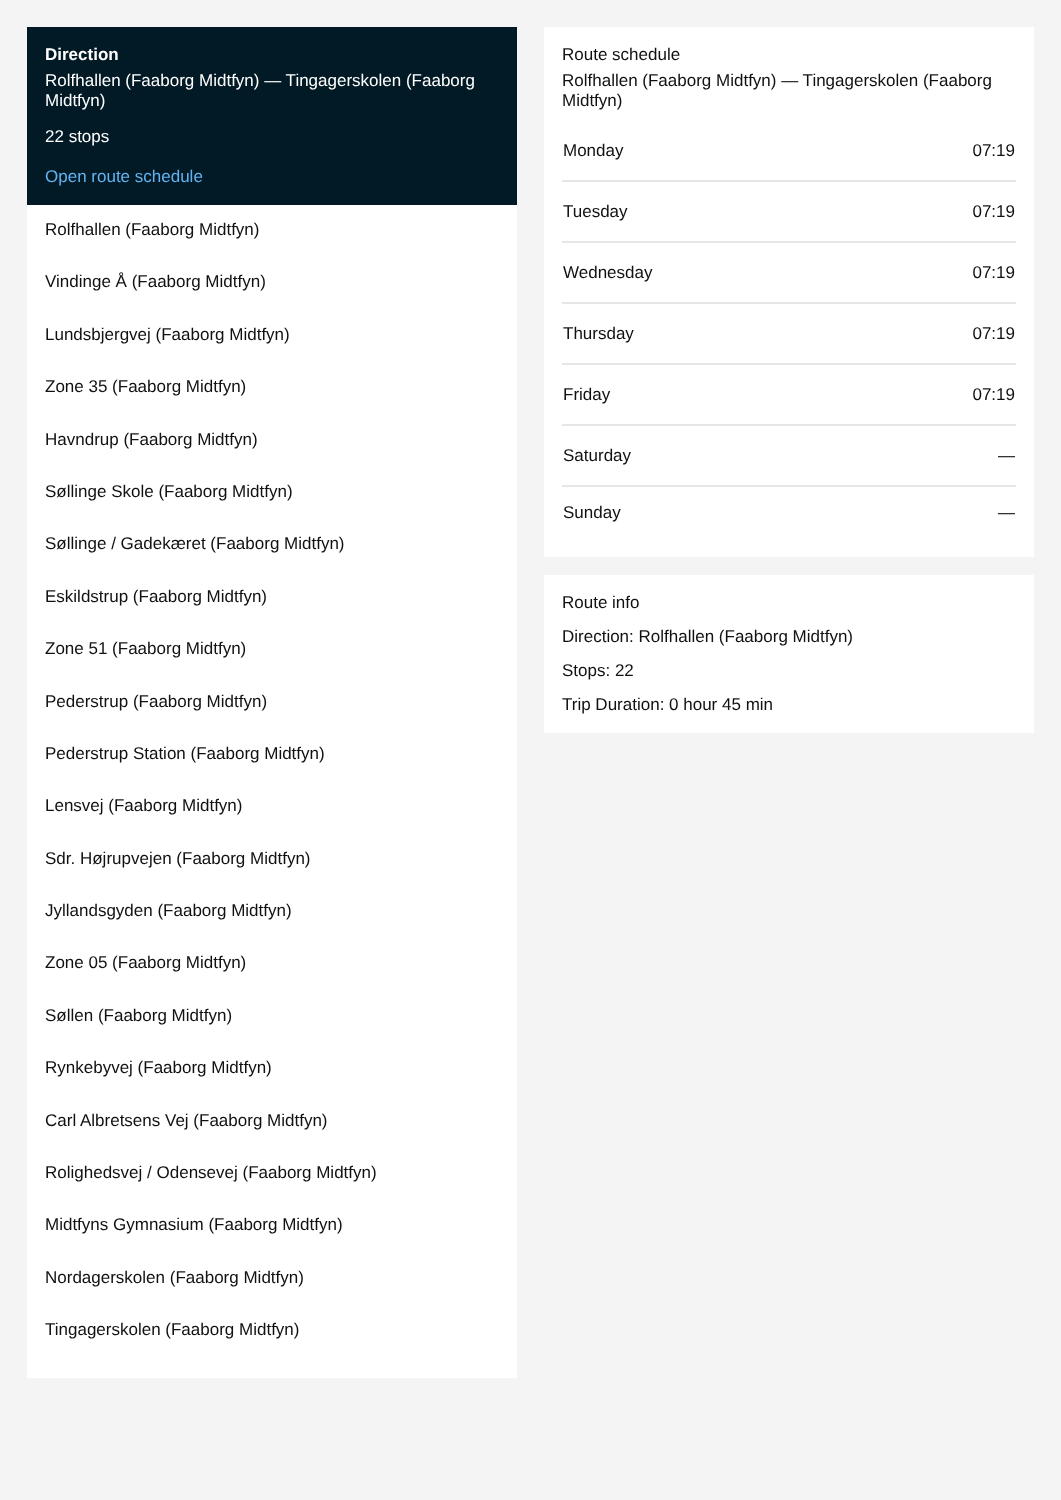Direction
Rolfhallen (Faaborg Midtfyn) — Tingagerskolen (Faaborg Midtfyn)
22 stops
Open route schedule
Rolfhallen (Faaborg Midtfyn)
Vindinge Å (Faaborg Midtfyn)
Lundsbjergvej (Faaborg Midtfyn)
Zone 35 (Faaborg Midtfyn)
Havndrup (Faaborg Midtfyn)
Søllinge Skole (Faaborg Midtfyn)
Søllinge / Gadekæret (Faaborg Midtfyn)
Eskildstrup (Faaborg Midtfyn)
Zone 51 (Faaborg Midtfyn)
Pederstrup (Faaborg Midtfyn)
Pederstrup Station (Faaborg Midtfyn)
Lensvej (Faaborg Midtfyn)
Sdr. Højrupvejen (Faaborg Midtfyn)
Jyllandsgyden (Faaborg Midtfyn)
Zone 05 (Faaborg Midtfyn)
Søllen (Faaborg Midtfyn)
Rynkebyvej (Faaborg Midtfyn)
Carl Albretsens Vej (Faaborg Midtfyn)
Rolighedsvej / Odensevej (Faaborg Midtfyn)
Midtfyns Gymnasium (Faaborg Midtfyn)
Nordagerskolen (Faaborg Midtfyn)
Tingagerskolen (Faaborg Midtfyn)
Route schedule
Rolfhallen (Faaborg Midtfyn) — Tingagerskolen (Faaborg Midtfyn)
| Monday | 07:19 |
| Tuesday | 07:19 |
| Wednesday | 07:19 |
| Thursday | 07:19 |
| Friday | 07:19 |
| Saturday | — |
| Sunday | — |
Route info
Direction: Rolfhallen (Faaborg Midtfyn)
Stops: 22
Trip Duration: 0 hour 45 min